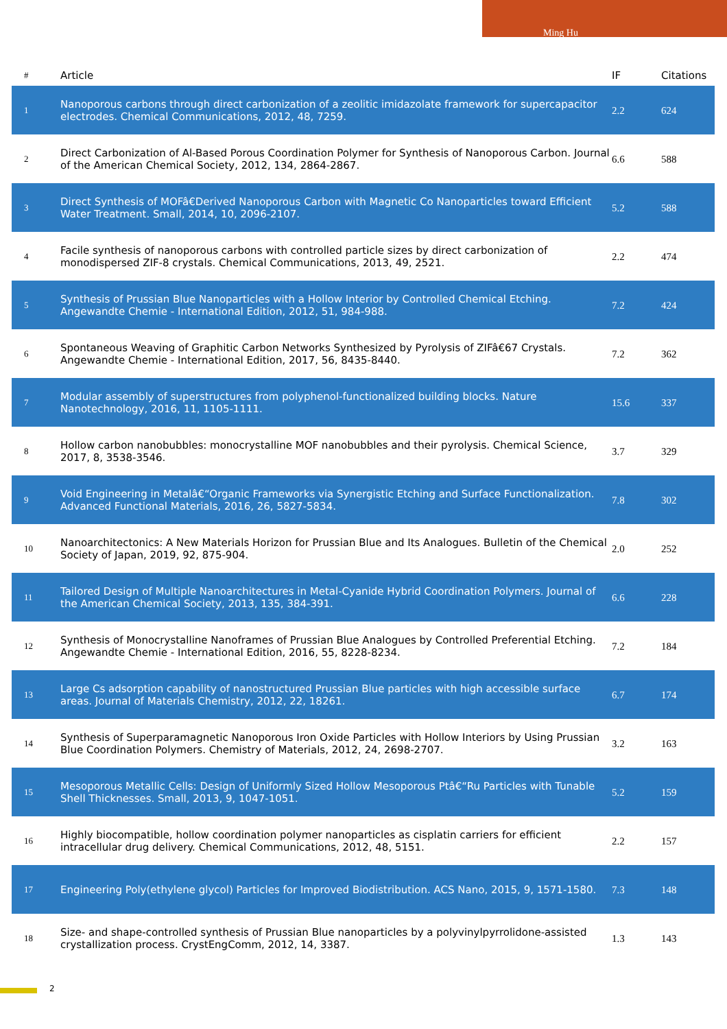Ming Hu
| # | Article | IF | Citations |
| --- | --- | --- | --- |
| 1 | Nanoporous carbons through direct carbonization of a zeolitic imidazolate framework for supercapacitor electrodes. Chemical Communications, 2012, 48, 7259. | 2.2 | 624 |
| 2 | Direct Carbonization of Al-Based Porous Coordination Polymer for Synthesis of Nanoporous Carbon. Journal of the American Chemical Society, 2012, 134, 2864-2867. | 6.6 | 588 |
| 3 | Direct Synthesis of MOFâ€Derived Nanoporous Carbon with Magnetic Co Nanoparticles toward Efficient Water Treatment. Small, 2014, 10, 2096-2107. | 5.2 | 588 |
| 4 | Facile synthesis of nanoporous carbons with controlled particle sizes by direct carbonization of monodispersed ZIF-8 crystals. Chemical Communications, 2013, 49, 2521. | 2.2 | 474 |
| 5 | Synthesis of Prussian Blue Nanoparticles with a Hollow Interior by Controlled Chemical Etching. Angewandte Chemie - International Edition, 2012, 51, 984-988. | 7.2 | 424 |
| 6 | Spontaneous Weaving of Graphitic Carbon Networks Synthesized by Pyrolysis of ZIFâ€67 Crystals. Angewandte Chemie - International Edition, 2017, 56, 8435-8440. | 7.2 | 362 |
| 7 | Modular assembly of superstructures from polyphenol-functionalized building blocks. Nature Nanotechnology, 2016, 11, 1105-1111. | 15.6 | 337 |
| 8 | Hollow carbon nanobubbles: monocrystalline MOF nanobubbles and their pyrolysis. Chemical Science, 2017, 8, 3538-3546. | 3.7 | 329 |
| 9 | Void Engineering in Metalâ€“Organic Frameworks via Synergistic Etching and Surface Functionalization. Advanced Functional Materials, 2016, 26, 5827-5834. | 7.8 | 302 |
| 10 | Nanoarchitectonics: A New Materials Horizon for Prussian Blue and Its Analogues. Bulletin of the Chemical Society of Japan, 2019, 92, 875-904. | 2.0 | 252 |
| 11 | Tailored Design of Multiple Nanoarchitectures in Metal-Cyanide Hybrid Coordination Polymers. Journal of the American Chemical Society, 2013, 135, 384-391. | 6.6 | 228 |
| 12 | Synthesis of Monocrystalline Nanoframes of Prussian Blue Analogues by Controlled Preferential Etching. Angewandte Chemie - International Edition, 2016, 55, 8228-8234. | 7.2 | 184 |
| 13 | Large Cs adsorption capability of nanostructured Prussian Blue particles with high accessible surface areas. Journal of Materials Chemistry, 2012, 22, 18261. | 6.7 | 174 |
| 14 | Synthesis of Superparamagnetic Nanoporous Iron Oxide Particles with Hollow Interiors by Using Prussian Blue Coordination Polymers. Chemistry of Materials, 2012, 24, 2698-2707. | 3.2 | 163 |
| 15 | Mesoporous Metallic Cells: Design of Uniformly Sized Hollow Mesoporous Ptâ€“Ru Particles with Tunable Shell Thicknesses. Small, 2013, 9, 1047-1051. | 5.2 | 159 |
| 16 | Highly biocompatible, hollow coordination polymer nanoparticles as cisplatin carriers for efficient intracellular drug delivery. Chemical Communications, 2012, 48, 5151. | 2.2 | 157 |
| 17 | Engineering Poly(ethylene glycol) Particles for Improved Biodistribution. ACS Nano, 2015, 9, 1571-1580. | 7.3 | 148 |
| 18 | Size- and shape-controlled synthesis of Prussian Blue nanoparticles by a polyvinylpyrrolidone-assisted crystallization process. CrystEngComm, 2012, 14, 3387. | 1.3 | 143 |
2